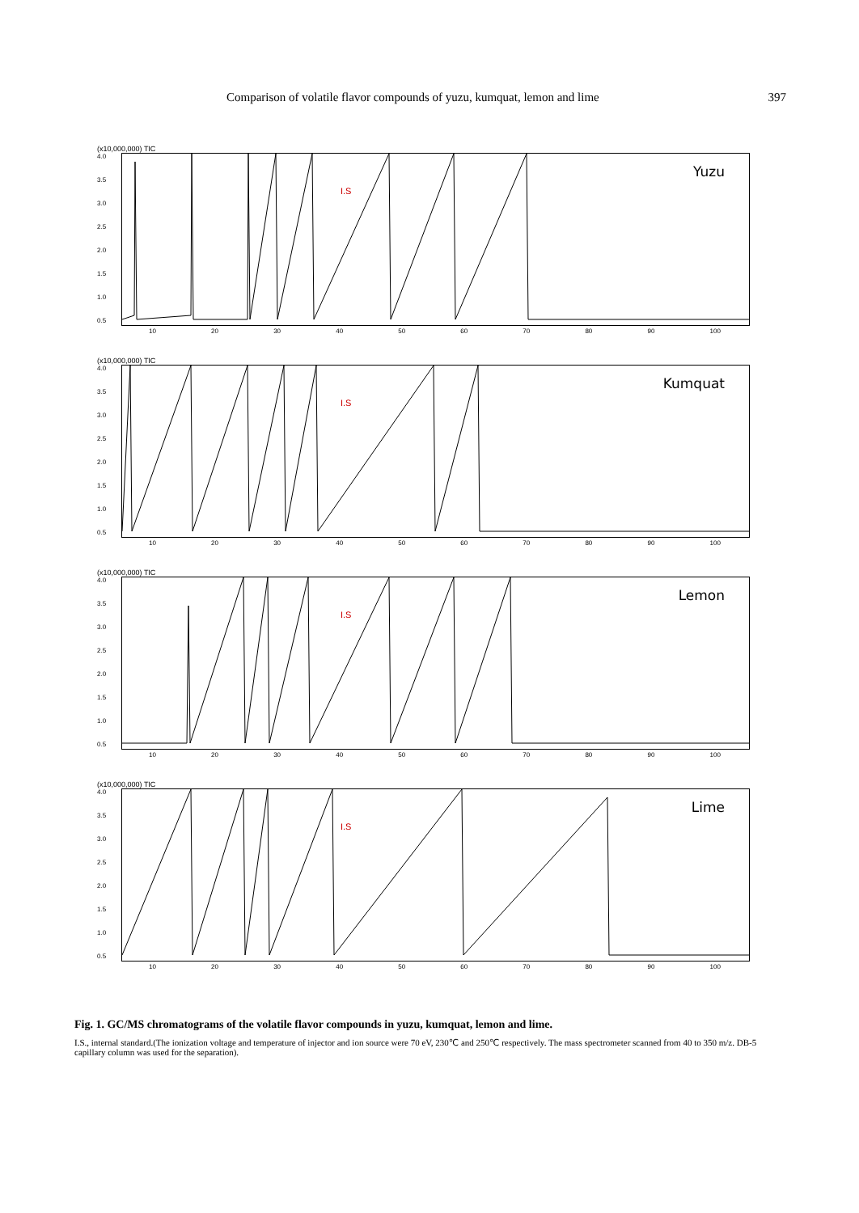Comparison of volatile flavor compounds of yuzu, kumquat, lemon and lime 397
(x10,000,000) TIC
4.0
3.5
3.0
2.5
2.0
1.5
1.0
0.5
Yuzu
I.S
10 20 30 40 50 60 70 80 90 100
(x10,000,000) TIC
4.0
3.5
3.0
2.5
2.0
1.5
1.0
0.5
Kumquat
I.S
10 20 30 40 50 60 70 80 90 100
(x10,000,000) TIC
4.0
3.5
3.0
2.5
2.0
1.5
1.0
0.5
Lemon
I.S
10 20 30 40 50 60 70 80 90 100
(x10,000,000) TIC
4.0
3.5
3.0
2.5
2.0
1.5
1.0
0.5
Lime
I.S
10 20 30 40 50 60 70 80 90 100
Fig. 1. GC/MS chromatograms of the volatile flavor compounds in yuzu, kumquat, lemon and lime.
I.S., internal standard.(The ionization voltage and temperature of injector and ion source were 70 eV, 230℃ and 250℃ respectively. The mass spectrometer scanned from 40 to 350 m/z. DB-5 capillary column was used for the separation).